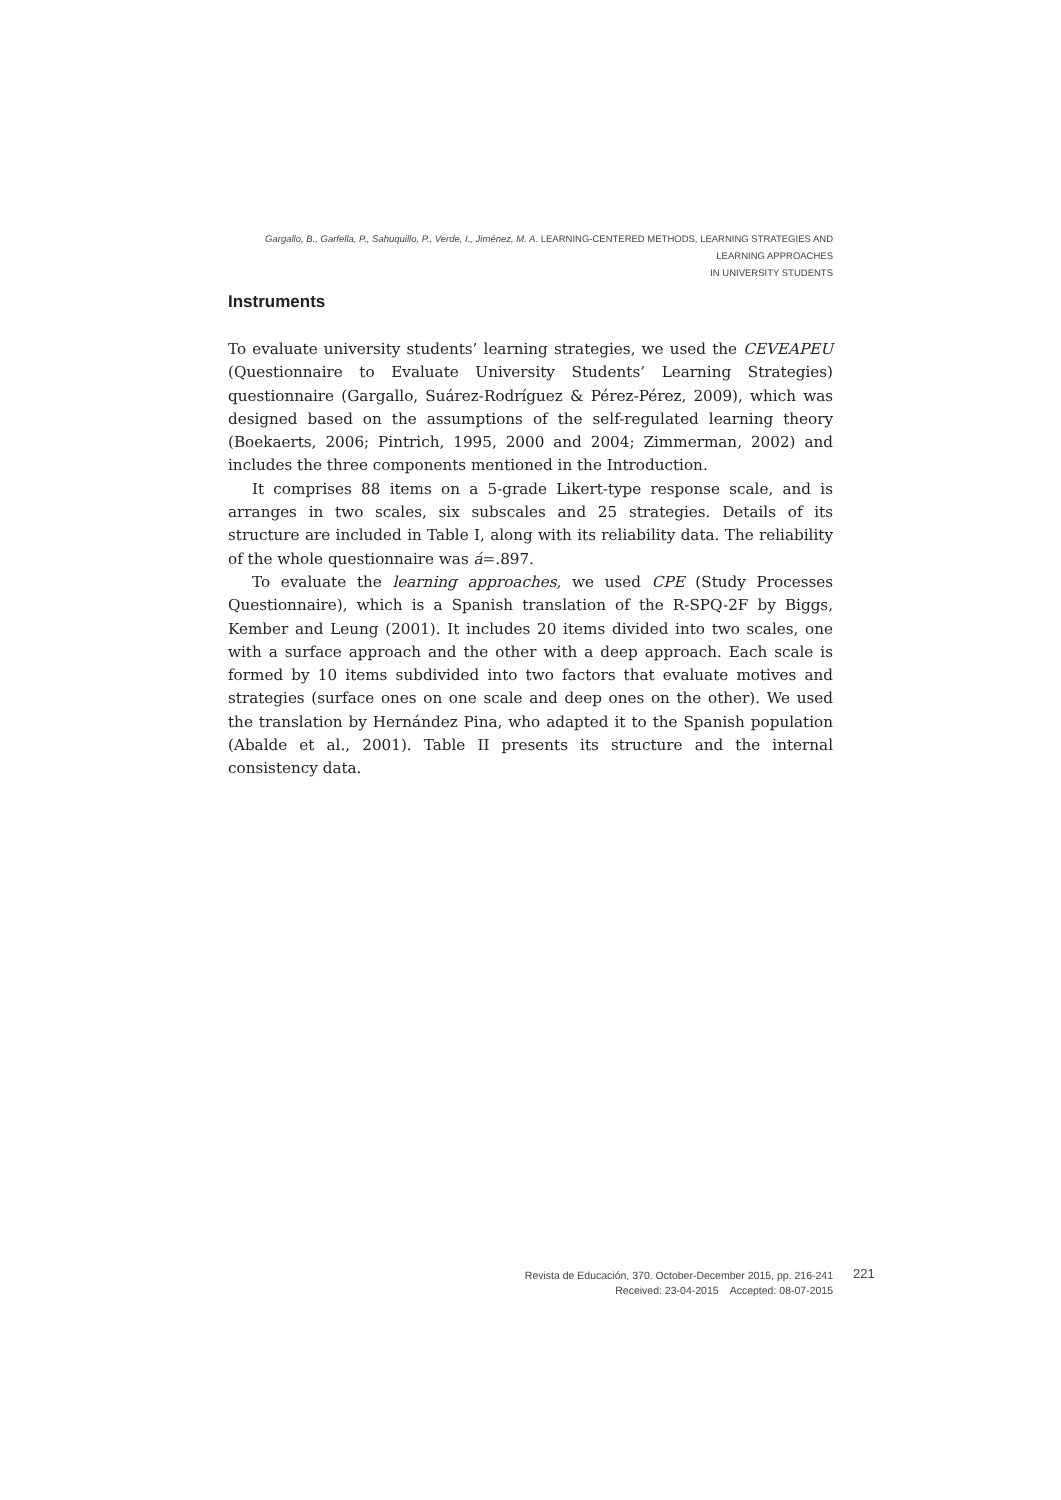Gargallo, B., Garfella, P., Sahuquillo, P., Verde, I., Jiménez, M. A. LEARNING-CENTERED METHODS, LEARNING STRATEGIES AND LEARNING APPROACHES
IN UNIVERSITY STUDENTS
Instruments
To evaluate university students’ learning strategies, we used the CEVEAPEU (Questionnaire to Evaluate University Students’ Learning Strategies) questionnaire (Gargallo, Suárez-Rodríguez & Pérez-Pérez, 2009), which was designed based on the assumptions of the self-regulated learning theory (Boekaerts, 2006; Pintrich, 1995, 2000 and 2004; Zimmerman, 2002) and includes the three components mentioned in the Introduction.
It comprises 88 items on a 5-grade Likert-type response scale, and is arranges in two scales, six subscales and 25 strategies. Details of its structure are included in Table I, along with its reliability data. The reliability of the whole questionnaire was á=.897.
To evaluate the learning approaches, we used CPE (Study Processes Questionnaire), which is a Spanish translation of the R-SPQ-2F by Biggs, Kember and Leung (2001). It includes 20 items divided into two scales, one with a surface approach and the other with a deep approach. Each scale is formed by 10 items subdivided into two factors that evaluate motives and strategies (surface ones on one scale and deep ones on the other). We used the translation by Hernández Pina, who adapted it to the Spanish population (Abalde et al., 2001). Table II presents its structure and the internal consistency data.
Revista de Educación, 370. October-December 2015, pp. 216-241
Received: 23-04-2015 Accepted: 08-07-2015
221